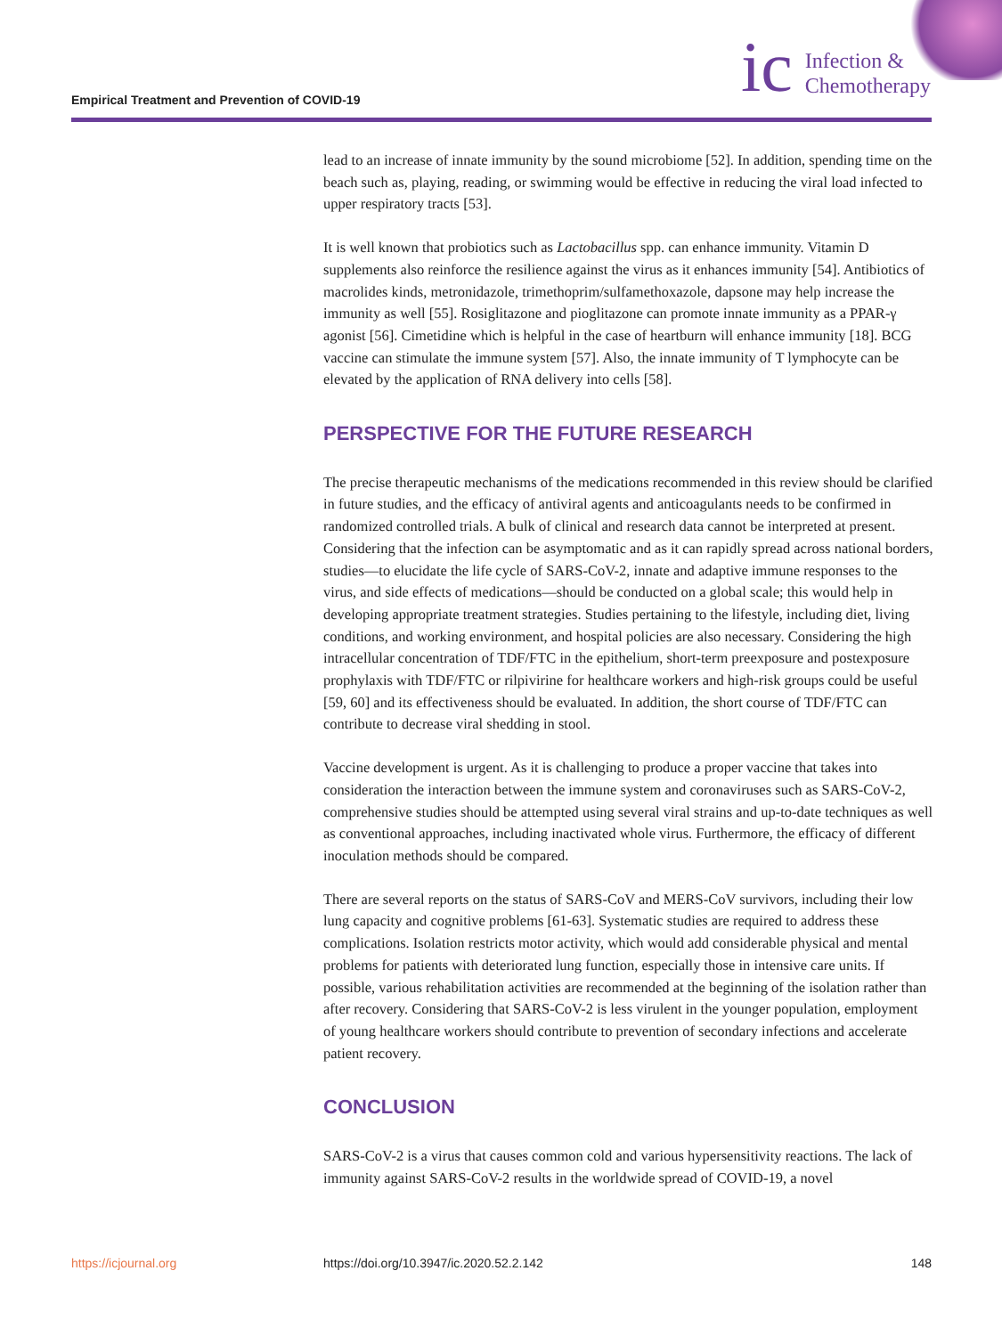Empirical Treatment and Prevention of COVID-19
ic Infection &
Chemotherapy
lead to an increase of innate immunity by the sound microbiome [52]. In addition, spending time on the beach such as, playing, reading, or swimming would be effective in reducing the viral load infected to upper respiratory tracts [53].
It is well known that probiotics such as Lactobacillus spp. can enhance immunity. Vitamin D supplements also reinforce the resilience against the virus as it enhances immunity [54]. Antibiotics of macrolides kinds, metronidazole, trimethoprim/sulfamethoxazole, dapsone may help increase the immunity as well [55]. Rosiglitazone and pioglitazone can promote innate immunity as a PPAR-γ agonist [56]. Cimetidine which is helpful in the case of heartburn will enhance immunity [18]. BCG vaccine can stimulate the immune system [57]. Also, the innate immunity of T lymphocyte can be elevated by the application of RNA delivery into cells [58].
PERSPECTIVE FOR THE FUTURE RESEARCH
The precise therapeutic mechanisms of the medications recommended in this review should be clarified in future studies, and the efficacy of antiviral agents and anticoagulants needs to be confirmed in randomized controlled trials. A bulk of clinical and research data cannot be interpreted at present. Considering that the infection can be asymptomatic and as it can rapidly spread across national borders, studies—to elucidate the life cycle of SARS-CoV-2, innate and adaptive immune responses to the virus, and side effects of medications—should be conducted on a global scale; this would help in developing appropriate treatment strategies. Studies pertaining to the lifestyle, including diet, living conditions, and working environment, and hospital policies are also necessary. Considering the high intracellular concentration of TDF/FTC in the epithelium, short-term preexposure and postexposure prophylaxis with TDF/FTC or rilpivirine for healthcare workers and high-risk groups could be useful [59, 60] and its effectiveness should be evaluated. In addition, the short course of TDF/FTC can contribute to decrease viral shedding in stool.
Vaccine development is urgent. As it is challenging to produce a proper vaccine that takes into consideration the interaction between the immune system and coronaviruses such as SARS-CoV-2, comprehensive studies should be attempted using several viral strains and up-to-date techniques as well as conventional approaches, including inactivated whole virus. Furthermore, the efficacy of different inoculation methods should be compared.
There are several reports on the status of SARS-CoV and MERS-CoV survivors, including their low lung capacity and cognitive problems [61-63]. Systematic studies are required to address these complications. Isolation restricts motor activity, which would add considerable physical and mental problems for patients with deteriorated lung function, especially those in intensive care units. If possible, various rehabilitation activities are recommended at the beginning of the isolation rather than after recovery. Considering that SARS-CoV-2 is less virulent in the younger population, employment of young healthcare workers should contribute to prevention of secondary infections and accelerate patient recovery.
CONCLUSION
SARS-CoV-2 is a virus that causes common cold and various hypersensitivity reactions. The lack of immunity against SARS-CoV-2 results in the worldwide spread of COVID-19, a novel
https://icjournal.org https://doi.org/10.3947/ic.2020.52.2.142 148